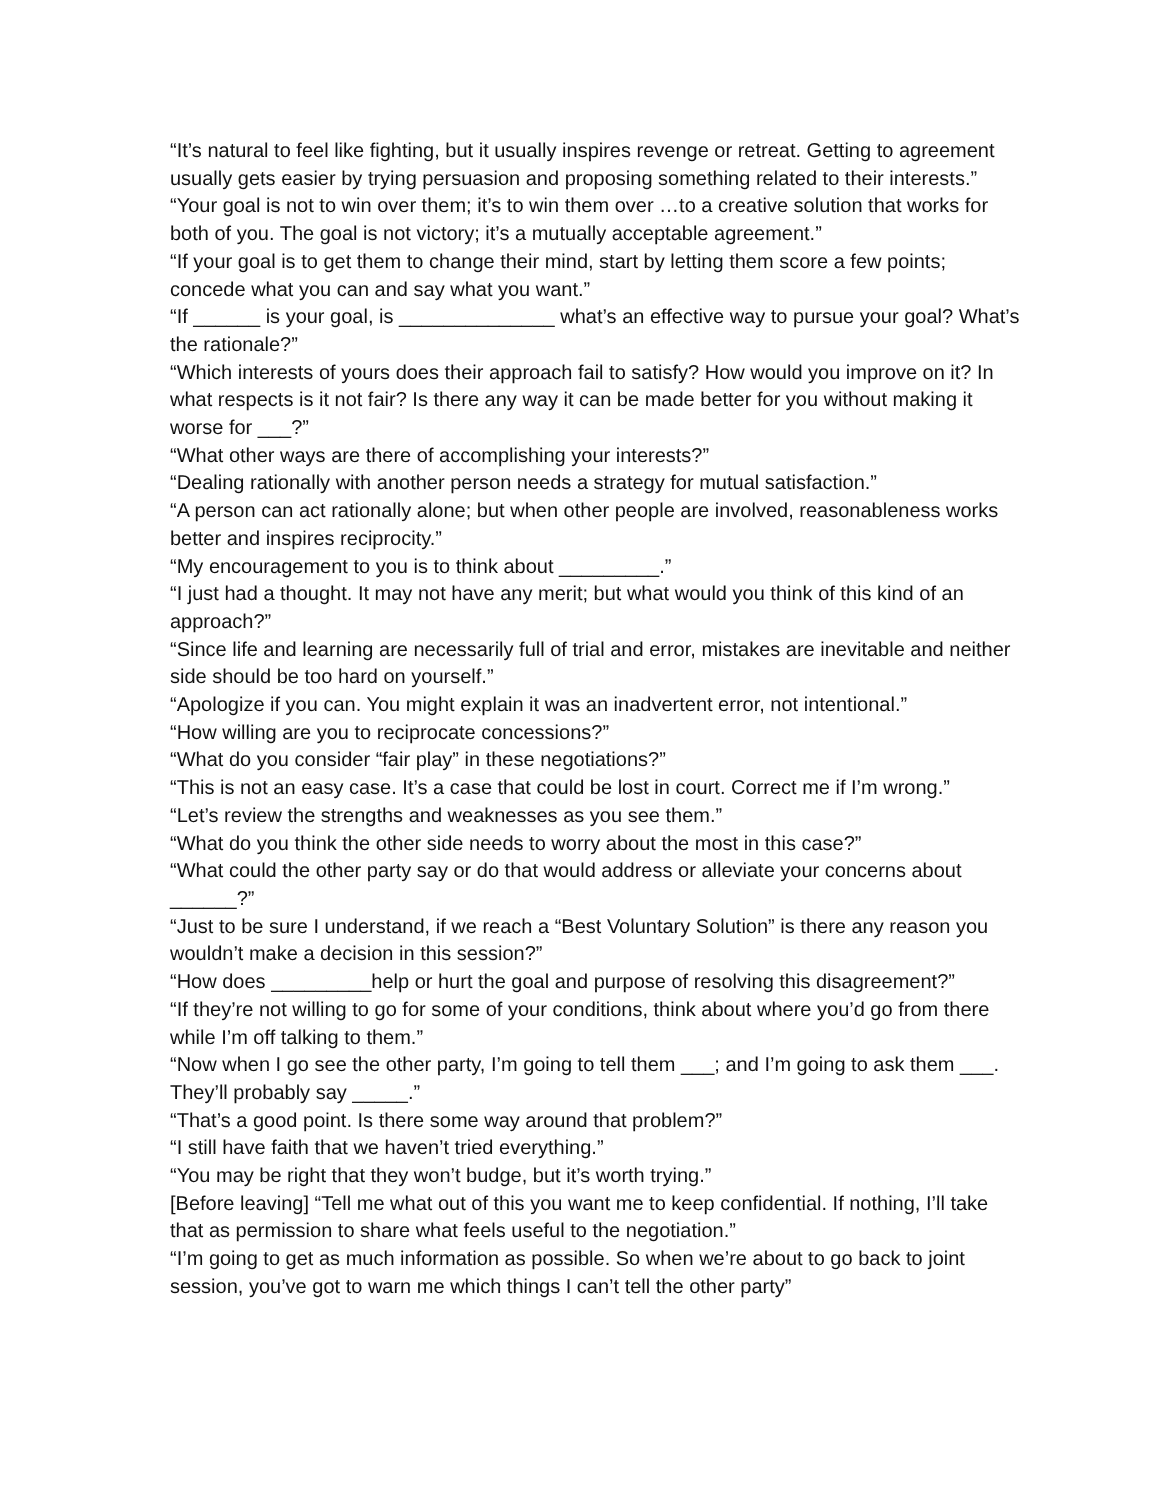“It’s natural to feel like fighting, but it usually inspires revenge or retreat. Getting to agreement usually gets easier by trying persuasion and proposing something related to their interests.”
“Your goal is not to win over them; it’s to win them over …to a creative solution that works for both of you. The goal is not victory; it’s a mutually acceptable agreement.”
“If your goal is to get them to change their mind, start by letting them score a few points; concede what you can and say what you want.”
“If ______ is your goal, is ______________ what’s an effective way to pursue your goal? What’s the rationale?”
“Which interests of yours does their approach fail to satisfy? How would you improve on it? In what respects is it not fair? Is there any way it can be made better for you without making it worse for ___?”
“What other ways are there of accomplishing your interests?”
“Dealing rationally with another person needs a strategy for mutual satisfaction.”
“A person can act rationally alone; but when other people are involved, reasonableness works better and inspires reciprocity.”
“My encouragement to you is to think about _________.”
“I just had a thought. It may not have any merit; but what would you think of this kind of an approach?”
“Since life and learning are necessarily full of trial and error, mistakes are inevitable and neither side should be too hard on yourself.”
“Apologize if you can. You might explain it was an inadvertent error, not intentional.”
“How willing are you to reciprocate concessions?”
“What do you consider “fair play” in these negotiations?”
“This is not an easy case. It’s a case that could be lost in court. Correct me if I’m wrong.”
“Let’s review the strengths and weaknesses as you see them.”
“What do you think the other side needs to worry about the most in this case?”
“What could the other party say or do that would address or alleviate your concerns about ______?”
“Just to be sure I understand, if we reach a “Best Voluntary Solution” is there any reason you wouldn’t make a decision in this session?”
“How does _________help or hurt the goal and purpose of resolving this disagreement?”
“If they’re not willing to go for some of your conditions, think about where you’d go from there while I’m off talking to them.”
“Now when I go see the other party, I’m going to tell them ___; and I’m going to ask them ___. They’ll probably say _____.”
“That’s a good point. Is there some way around that problem?”
“I still have faith that we haven’t tried everything.”
“You may be right that they won’t budge, but it’s worth trying.”
[Before leaving] “Tell me what out of this you want me to keep confidential. If nothing, I’ll take that as permission to share what feels useful to the negotiation.”
“I’m going to get as much information as possible. So when we’re about to go back to joint session, you’ve got to warn me which things I can’t tell the other party”